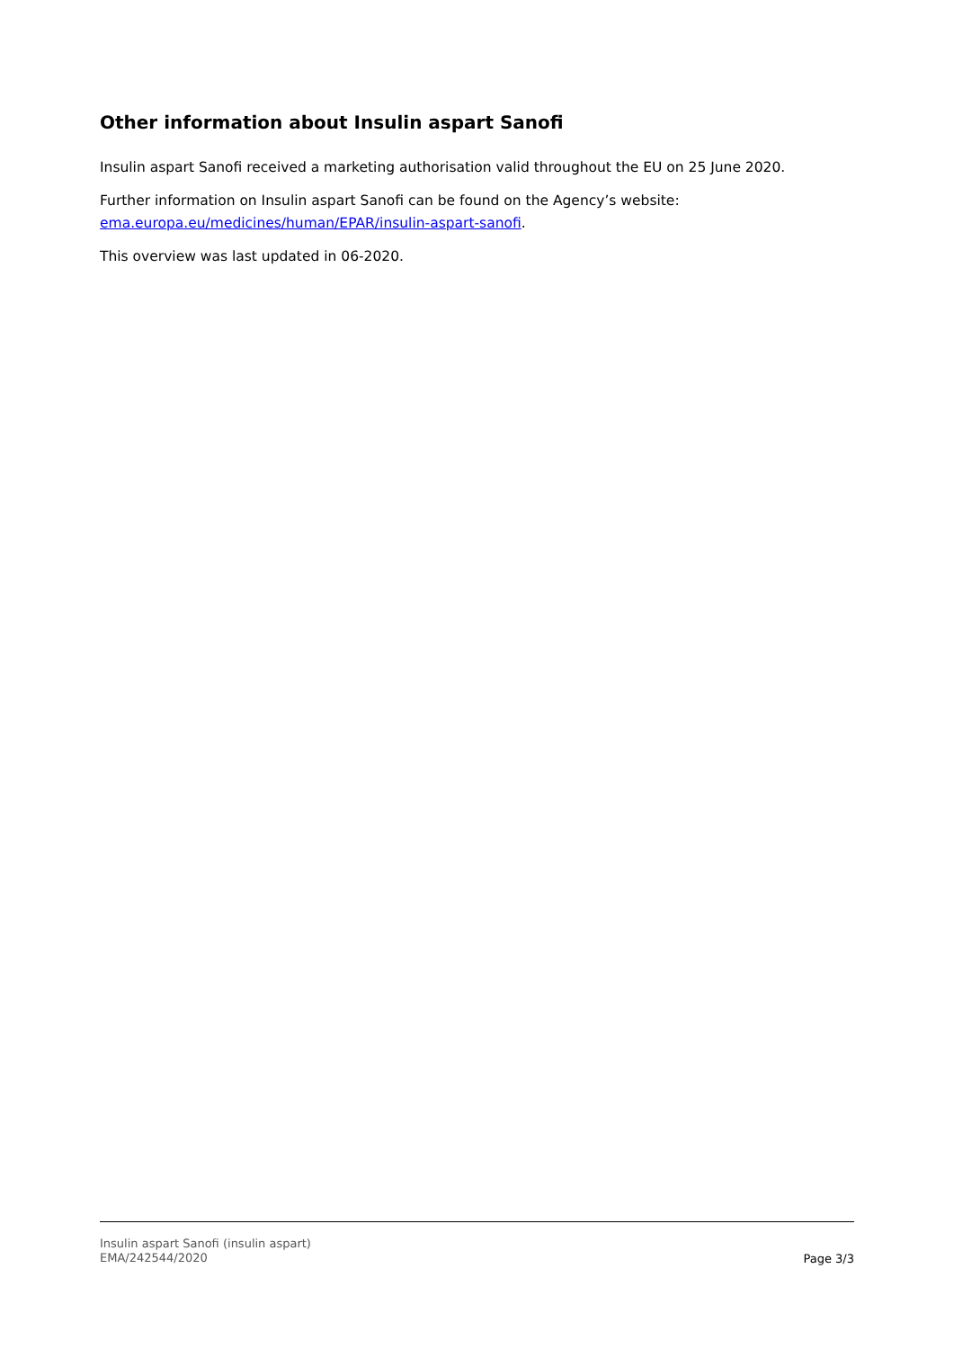Other information about Insulin aspart Sanofi
Insulin aspart Sanofi received a marketing authorisation valid throughout the EU on 25 June 2020.
Further information on Insulin aspart Sanofi can be found on the Agency’s website: ema.europa.eu/medicines/human/EPAR/insulin-aspart-sanofi.
This overview was last updated in 06-2020.
Insulin aspart Sanofi (insulin aspart)
EMA/242544/2020
Page 3/3